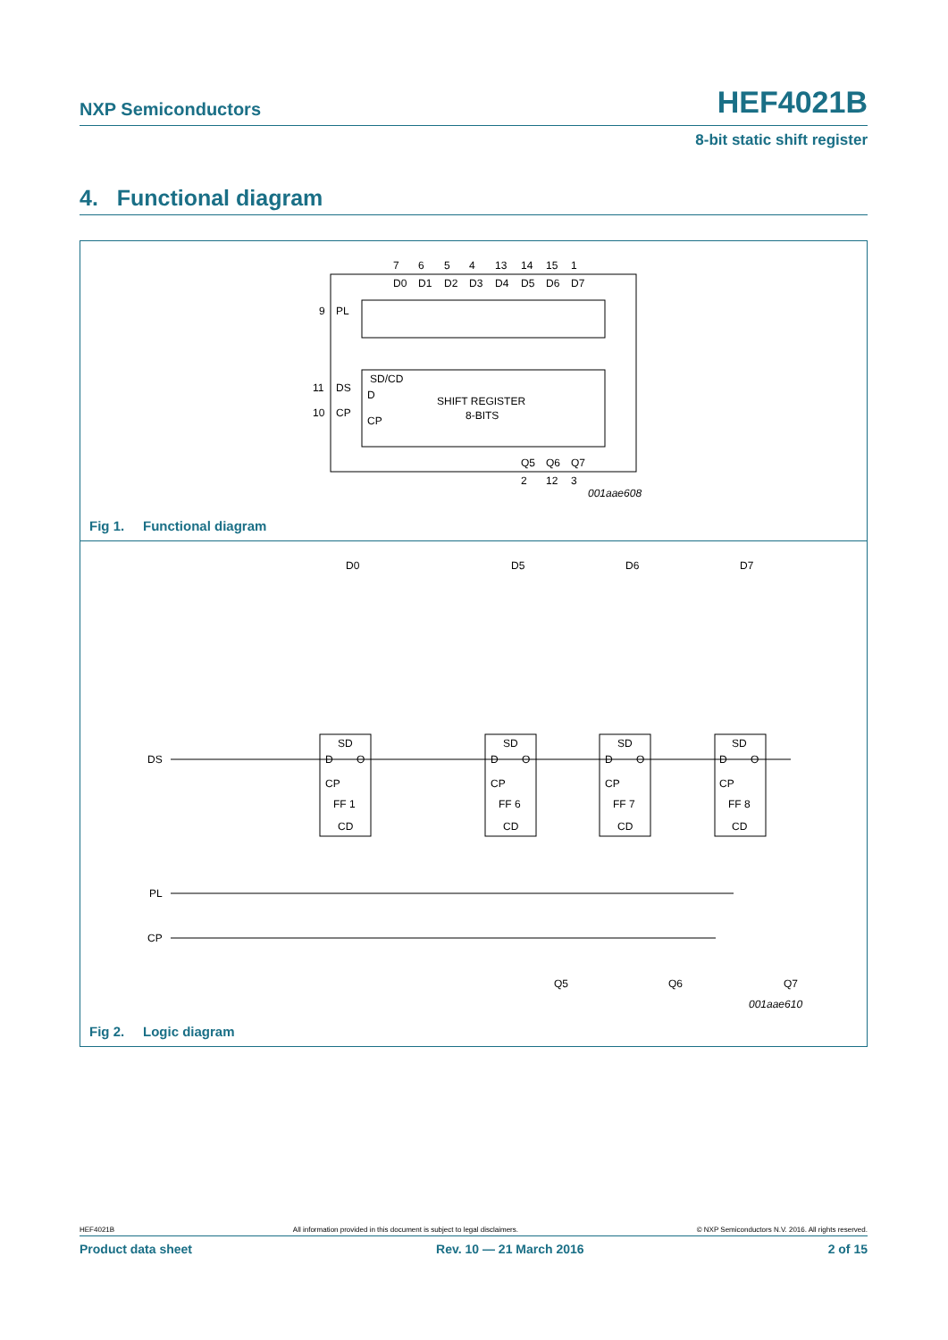NXP Semiconductors HEF4021B
8-bit static shift register
4. Functional diagram
7
6
5
4
13
14
15
1
D0
D1
D2
D3
D4
D5
D6
D7
9
PL
11
DS
10
CP
SD/CD
D
CP
SHIFT REGISTER
8-BITS
Q5
Q6
Q7
2
12
3
001aae608
Fig 1. Functional diagram
D0
D5
D6
D7
DS
PL
CP
SD
D
O
CP
FF 1
CD
SD
D
O
CP
FF 6
CD
SD
D
O
CP
FF 7
CD
SD
D
O
CP
FF 8
CD
Q5
Q6
Q7
001aae610
Fig 2. Logic diagram
HEF4021B All information provided in this document is subject to legal disclaimers. © NXP Semiconductors N.V. 2016. All rights reserved.
Product data sheet Rev. 10 — 21 March 2016 2 of 15